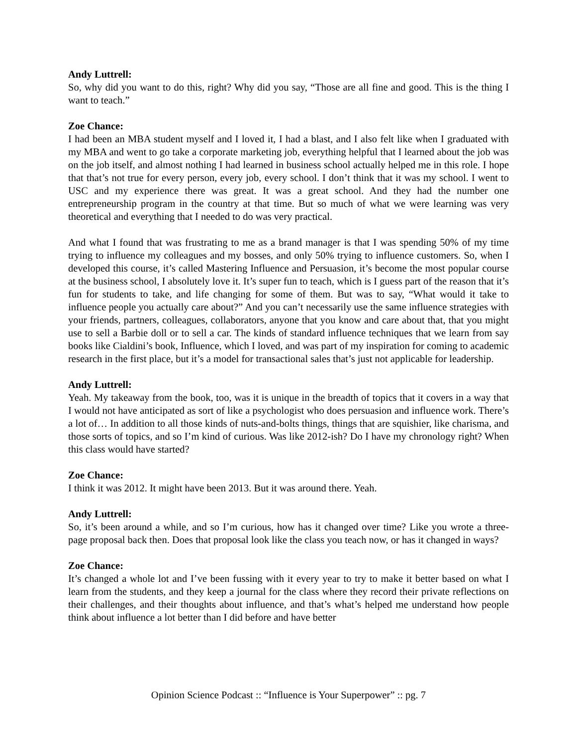Andy Luttrell:
So, why did you want to do this, right? Why did you say, “Those are all fine and good. This is the thing I want to teach.”
Zoe Chance:
I had been an MBA student myself and I loved it, I had a blast, and I also felt like when I graduated with my MBA and went to go take a corporate marketing job, everything helpful that I learned about the job was on the job itself, and almost nothing I had learned in business school actually helped me in this role. I hope that that’s not true for every person, every job, every school. I don’t think that it was my school. I went to USC and my experience there was great. It was a great school. And they had the number one entrepreneurship program in the country at that time. But so much of what we were learning was very theoretical and everything that I needed to do was very practical.
And what I found that was frustrating to me as a brand manager is that I was spending 50% of my time trying to influence my colleagues and my bosses, and only 50% trying to influence customers. So, when I developed this course, it’s called Mastering Influence and Persuasion, it’s become the most popular course at the business school, I absolutely love it. It’s super fun to teach, which is I guess part of the reason that it’s fun for students to take, and life changing for some of them. But was to say, “What would it take to influence people you actually care about?” And you can’t necessarily use the same influence strategies with your friends, partners, colleagues, collaborators, anyone that you know and care about that, that you might use to sell a Barbie doll or to sell a car. The kinds of standard influence techniques that we learn from say books like Cialdini’s book, Influence, which I loved, and was part of my inspiration for coming to academic research in the first place, but it’s a model for transactional sales that’s just not applicable for leadership.
Andy Luttrell:
Yeah. My takeaway from the book, too, was it is unique in the breadth of topics that it covers in a way that I would not have anticipated as sort of like a psychologist who does persuasion and influence work. There’s a lot of… In addition to all those kinds of nuts-and-bolts things, things that are squishier, like charisma, and those sorts of topics, and so I’m kind of curious. Was like 2012-ish? Do I have my chronology right? When this class would have started?
Zoe Chance:
I think it was 2012. It might have been 2013. But it was around there. Yeah.
Andy Luttrell:
So, it’s been around a while, and so I’m curious, how has it changed over time? Like you wrote a three-page proposal back then. Does that proposal look like the class you teach now, or has it changed in ways?
Zoe Chance:
It’s changed a whole lot and I’ve been fussing with it every year to try to make it better based on what I learn from the students, and they keep a journal for the class where they record their private reflections on their challenges, and their thoughts about influence, and that’s what’s helped me understand how people think about influence a lot better than I did before and have better
Opinion Science Podcast :: “Influence is Your Superpower” :: pg. 7